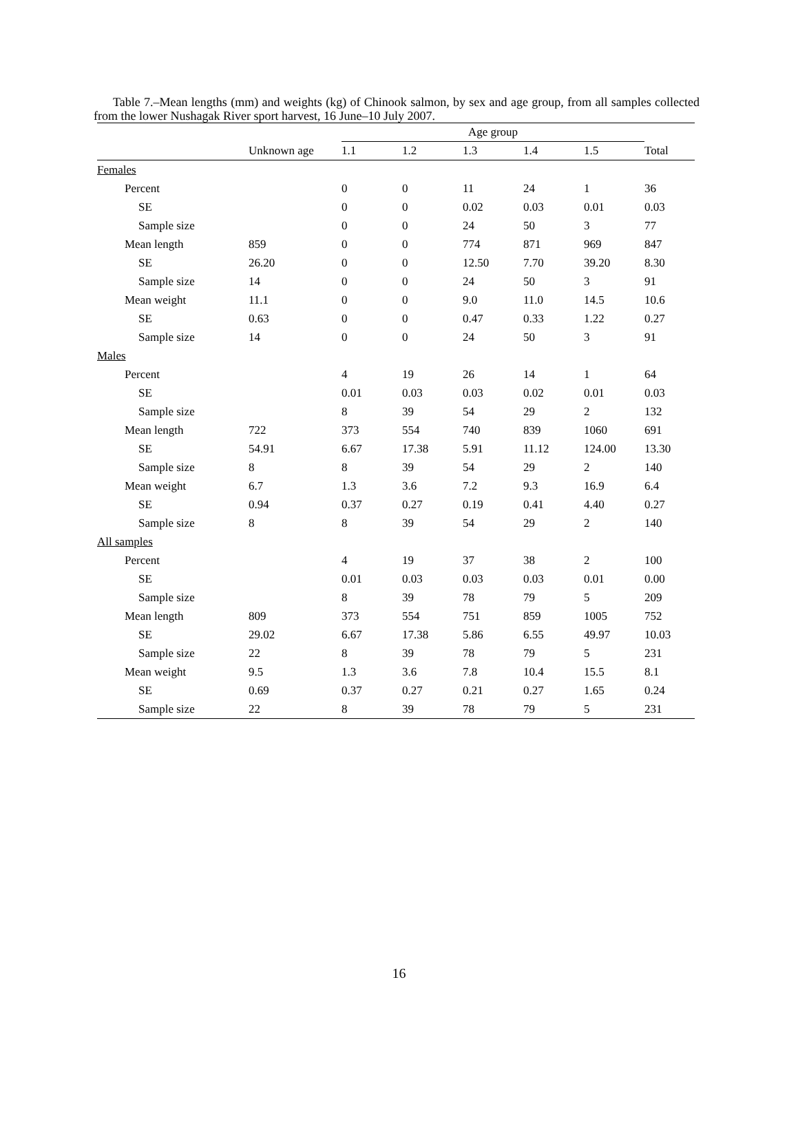Table 7.–Mean lengths (mm) and weights (kg) of Chinook salmon, by sex and age group, from all samples collected from the lower Nushagak River sport harvest, 16 June–10 July 2007.
| | | Age group | | | | | |
| --- | --- | --- | --- | --- | --- | --- | --- |
| | Unknown age | 1.1 | 1.2 | 1.3 | 1.4 | 1.5 | Total |
| Females | | | | | | | |
| Percent | | 0 | 0 | 11 | 24 | 1 | 36 |
| SE | | 0 | 0 | 0.02 | 0.03 | 0.01 | 0.03 |
| Sample size | | 0 | 0 | 24 | 50 | 3 | 77 |
| Mean length | 859 | 0 | 0 | 774 | 871 | 969 | 847 |
| SE | 26.20 | 0 | 0 | 12.50 | 7.70 | 39.20 | 8.30 |
| Sample size | 14 | 0 | 0 | 24 | 50 | 3 | 91 |
| Mean weight | 11.1 | 0 | 0 | 9.0 | 11.0 | 14.5 | 10.6 |
| SE | 0.63 | 0 | 0 | 0.47 | 0.33 | 1.22 | 0.27 |
| Sample size | 14 | 0 | 0 | 24 | 50 | 3 | 91 |
| Males | | | | | | | |
| Percent | | 4 | 19 | 26 | 14 | 1 | 64 |
| SE | | 0.01 | 0.03 | 0.03 | 0.02 | 0.01 | 0.03 |
| Sample size | | 8 | 39 | 54 | 29 | 2 | 132 |
| Mean length | 722 | 373 | 554 | 740 | 839 | 1060 | 691 |
| SE | 54.91 | 6.67 | 17.38 | 5.91 | 11.12 | 124.00 | 13.30 |
| Sample size | 8 | 8 | 39 | 54 | 29 | 2 | 140 |
| Mean weight | 6.7 | 1.3 | 3.6 | 7.2 | 9.3 | 16.9 | 6.4 |
| SE | 0.94 | 0.37 | 0.27 | 0.19 | 0.41 | 4.40 | 0.27 |
| Sample size | 8 | 8 | 39 | 54 | 29 | 2 | 140 |
| All samples | | | | | | | |
| Percent | | 4 | 19 | 37 | 38 | 2 | 100 |
| SE | | 0.01 | 0.03 | 0.03 | 0.03 | 0.01 | 0.00 |
| Sample size | | 8 | 39 | 78 | 79 | 5 | 209 |
| Mean length | 809 | 373 | 554 | 751 | 859 | 1005 | 752 |
| SE | 29.02 | 6.67 | 17.38 | 5.86 | 6.55 | 49.97 | 10.03 |
| Sample size | 22 | 8 | 39 | 78 | 79 | 5 | 231 |
| Mean weight | 9.5 | 1.3 | 3.6 | 7.8 | 10.4 | 15.5 | 8.1 |
| SE | 0.69 | 0.37 | 0.27 | 0.21 | 0.27 | 1.65 | 0.24 |
| Sample size | 22 | 8 | 39 | 78 | 79 | 5 | 231 |
16